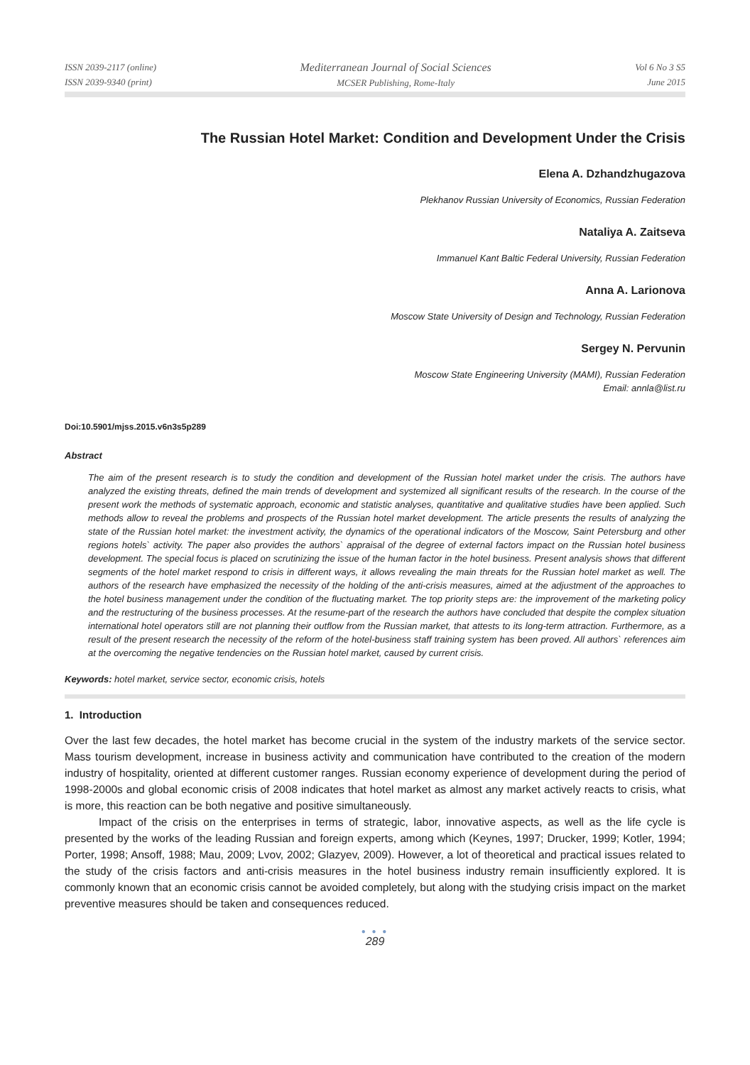ISSN 2039-2117 (online)
ISSN 2039-9340 (print)
Mediterranean Journal of Social Sciences
MCSER Publishing, Rome-Italy
Vol 6 No 3 S5
June 2015
The Russian Hotel Market: Condition and Development Under the Crisis
Elena A. Dzhandzhugazova
Plekhanov Russian University of Economics, Russian Federation
Nataliya A. Zaitseva
Immanuel Kant Baltic Federal University, Russian Federation
Anna A. Larionova
Moscow State University of Design and Technology, Russian Federation
Sergey N. Pervunin
Moscow State Engineering University (MAMI), Russian Federation
Email: annla@list.ru
Doi:10.5901/mjss.2015.v6n3s5p289
Abstract
The aim of the present research is to study the condition and development of the Russian hotel market under the crisis. The authors have analyzed the existing threats, defined the main trends of development and systemized all significant results of the research. In the course of the present work the methods of systematic approach, economic and statistic analyses, quantitative and qualitative studies have been applied. Such methods allow to reveal the problems and prospects of the Russian hotel market development. The article presents the results of analyzing the state of the Russian hotel market: the investment activity, the dynamics of the operational indicators of the Moscow, Saint Petersburg and other regions hotels` activity. The paper also provides the authors` appraisal of the degree of external factors impact on the Russian hotel business development. The special focus is placed on scrutinizing the issue of the human factor in the hotel business. Present analysis shows that different segments of the hotel market respond to crisis in different ways, it allows revealing the main threats for the Russian hotel market as well. The authors of the research have emphasized the necessity of the holding of the anti-crisis measures, aimed at the adjustment of the approaches to the hotel business management under the condition of the fluctuating market. The top priority steps are: the improvement of the marketing policy and the restructuring of the business processes. At the resume-part of the research the authors have concluded that despite the complex situation international hotel operators still are not planning their outflow from the Russian market, that attests to its long-term attraction. Furthermore, as a result of the present research the necessity of the reform of the hotel-business staff training system has been proved. All authors` references aim at the overcoming the negative tendencies on the Russian hotel market, caused by current crisis.
Keywords: hotel market, service sector, economic crisis, hotels
1. Introduction
Over the last few decades, the hotel market has become crucial in the system of the industry markets of the service sector. Mass tourism development, increase in business activity and communication have contributed to the creation of the modern industry of hospitality, oriented at different customer ranges. Russian economy experience of development during the period of 1998-2000s and global economic crisis of 2008 indicates that hotel market as almost any market actively reacts to crisis, what is more, this reaction can be both negative and positive simultaneously.
Impact of the crisis on the enterprises in terms of strategic, labor, innovative aspects, as well as the life cycle is presented by the works of the leading Russian and foreign experts, among which (Keynes, 1997; Drucker, 1999; Kotler, 1994; Porter, 1998; Ansoff, 1988; Mau, 2009; Lvov, 2002; Glazyev, 2009). However, a lot of theoretical and practical issues related to the study of the crisis factors and anti-crisis measures in the hotel business industry remain insufficiently explored. It is commonly known that an economic crisis cannot be avoided completely, but along with the studying crisis impact on the market preventive measures should be taken and consequences reduced.
● ● ●
289